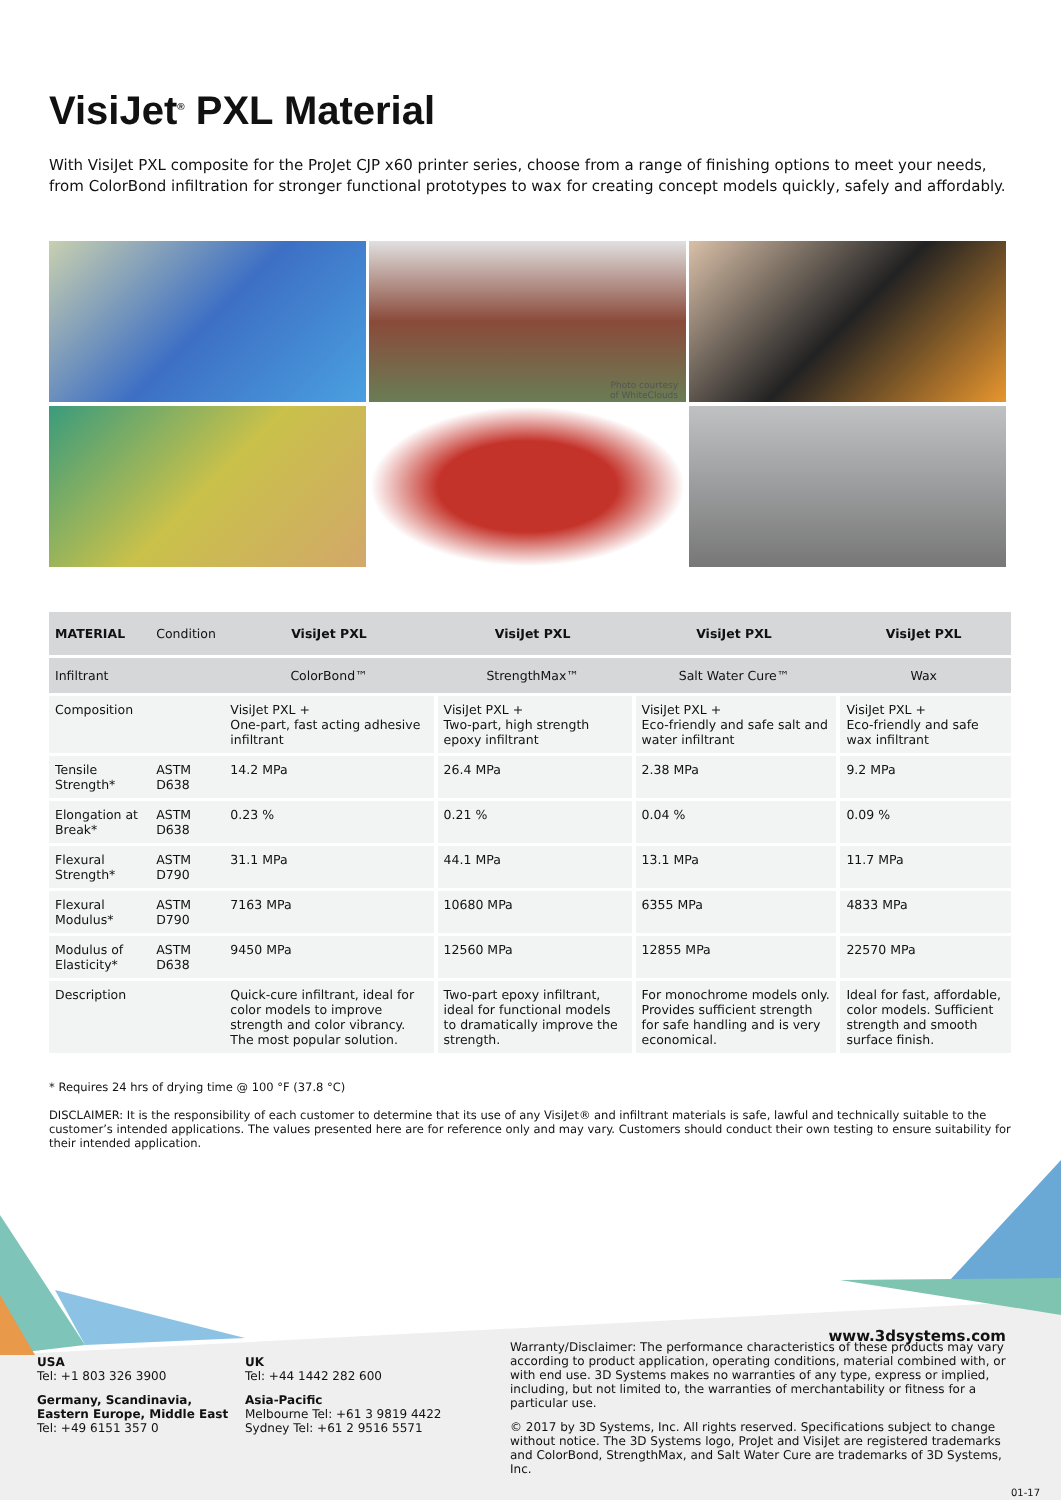VisiJet<sup>®</sup> PXL Material
With VisiJet PXL composite for the ProJet CJP x60 printer series, choose from a range of finishing options to meet your needs, from ColorBond infiltration for stronger functional prototypes to wax for creating concept models quickly, safely and affordably.
Photo courtesy
of WhiteClouds
| MATERIAL | Condition | VisiJet PXL | VisiJet PXL | VisiJet PXL | VisiJet PXL |
| --- | --- | --- | --- | --- | --- |
| Infiltrant | | ColorBond™ | StrengthMax™ | Salt Water Cure™ | Wax |
| Composition | | VisiJet PXL + One-part, fast acting adhesive infiltrant | VisiJet PXL + Two-part, high strength epoxy infiltrant | VisiJet PXL + Eco-friendly and safe salt and water infiltrant | VisiJet PXL + Eco-friendly and safe wax infiltrant |
| Tensile Strength* | ASTM D638 | 14.2 MPa | 26.4 MPa | 2.38 MPa | 9.2 MPa |
| Elongation at Break* | ASTM D638 | 0.23 % | 0.21 % | 0.04 % | 0.09 % |
| Flexural Strength* | ASTM D790 | 31.1 MPa | 44.1 MPa | 13.1 MPa | 11.7 MPa |
| Flexural Modulus* | ASTM D790 | 7163 MPa | 10680 MPa | 6355 MPa | 4833 MPa |
| Modulus of Elasticity* | ASTM D638 | 9450 MPa | 12560 MPa | 12855 MPa | 22570 MPa |
| Description | | Quick-cure infiltrant, ideal for color models to improve strength and color vibrancy. The most popular solution. | Two-part epoxy infiltrant, ideal for functional models to dramatically improve the strength. | For monochrome models only. Provides sufficient strength for safe handling and is very economical. | Ideal for fast, affordable, color models. Sufficient strength and smooth surface finish. |
* Requires 24 hrs of drying time @ 100 °F (37.8 °C)
DISCLAIMER: It is the responsibility of each customer to determine that its use of any VisiJet® and infiltrant materials is safe, lawful and technically suitable to the customer’s intended applications. The values presented here are for reference only and may vary. Customers should conduct their own testing to ensure suitability for their intended application.
www.3dsystems.com
USA
Tel: +1 803 326 3900
Germany, Scandinavia, Eastern Europe, Middle East
Tel: +49 6151 357 0
UK
Tel: +44 1442 282 600
Asia-Pacific
Melbourne Tel: +61 3 9819 4422
Sydney Tel: +61 2 9516 5571
Warranty/Disclaimer: The performance characteristics of these products may vary according to product application, operating conditions, material combined with, or with end use. 3D Systems makes no warranties of any type, express or implied, including, but not limited to, the warranties of merchantability or fitness for a particular use.
© 2017 by 3D Systems, Inc. All rights reserved. Specifications subject to change without notice. The 3D Systems logo, ProJet and VisiJet are registered trademarks and ColorBond, StrengthMax, and Salt Water Cure are trademarks of 3D Systems, Inc.
01-17